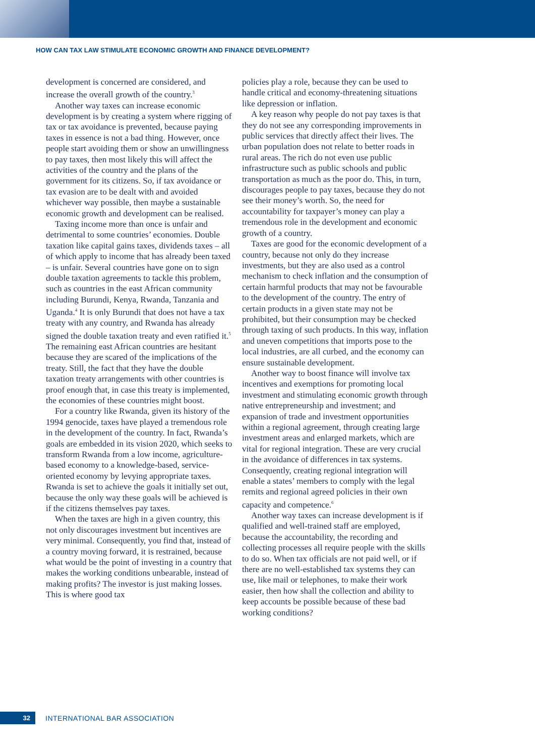HOW CAN TAX LAW STIMULATE ECONOMIC GROWTH AND FINANCE DEVELOPMENT?
development is concerned are considered, and increase the overall growth of the country.<sup>3</sup>
Another way taxes can increase economic development is by creating a system where rigging of tax or tax avoidance is prevented, because paying taxes in essence is not a bad thing. However, once people start avoiding them or show an unwillingness to pay taxes, then most likely this will affect the activities of the country and the plans of the government for its citizens. So, if tax avoidance or tax evasion are to be dealt with and avoided whichever way possible, then maybe a sustainable economic growth and development can be realised.
Taxing income more than once is unfair and detrimental to some countries’ economies. Double taxation like capital gains taxes, dividends taxes – all of which apply to income that has already been taxed – is unfair. Several countries have gone on to sign double taxation agreements to tackle this problem, such as countries in the east African community including Burundi, Kenya, Rwanda, Tanzania and Uganda.<sup>4</sup> It is only Burundi that does not have a tax treaty with any country, and Rwanda has already signed the double taxation treaty and even ratified it.<sup>5</sup> The remaining east African countries are hesitant because they are scared of the implications of the treaty. Still, the fact that they have the double taxation treaty arrangements with other countries is proof enough that, in case this treaty is implemented, the economies of these countries might boost.
For a country like Rwanda, given its history of the 1994 genocide, taxes have played a tremendous role in the development of the country. In fact, Rwanda’s goals are embedded in its vision 2020, which seeks to transform Rwanda from a low income, agriculture-based economy to a knowledge-based, service-oriented economy by levying appropriate taxes. Rwanda is set to achieve the goals it initially set out, because the only way these goals will be achieved is if the citizens themselves pay taxes.
When the taxes are high in a given country, this not only discourages investment but incentives are very minimal. Consequently, you find that, instead of a country moving forward, it is restrained, because what would be the point of investing in a country that makes the working conditions unbearable, instead of making profits? The investor is just making losses. This is where good tax
policies play a role, because they can be used to handle critical and economy-threatening situations like depression or inflation.
A key reason why people do not pay taxes is that they do not see any corresponding improvements in public services that directly affect their lives. The urban population does not relate to better roads in rural areas. The rich do not even use public infrastructure such as public schools and public transportation as much as the poor do. This, in turn, discourages people to pay taxes, because they do not see their money’s worth. So, the need for accountability for taxpayer’s money can play a tremendous role in the development and economic growth of a country.
Taxes are good for the economic development of a country, because not only do they increase investments, but they are also used as a control mechanism to check inflation and the consumption of certain harmful products that may not be favourable to the development of the country. The entry of certain products in a given state may not be prohibited, but their consumption may be checked through taxing of such products. In this way, inflation and uneven competitions that imports pose to the local industries, are all curbed, and the economy can ensure sustainable development.
Another way to boost finance will involve tax incentives and exemptions for promoting local investment and stimulating economic growth through native entrepreneurship and investment; and expansion of trade and investment opportunities within a regional agreement, through creating large investment areas and enlarged markets, which are vital for regional integration. These are very crucial in the avoidance of differences in tax systems. Consequently, creating regional integration will enable a states’ members to comply with the legal remits and regional agreed policies in their own capacity and competence.<sup>6</sup>
Another way taxes can increase development is if qualified and well-trained staff are employed, because the accountability, the recording and collecting processes all require people with the skills to do so. When tax officials are not paid well, or if there are no well-established tax systems they can use, like mail or telephones, to make their work easier, then how shall the collection and ability to keep accounts be possible because of these bad working conditions?
32
INTERNATIONAL BAR ASSOCIATION